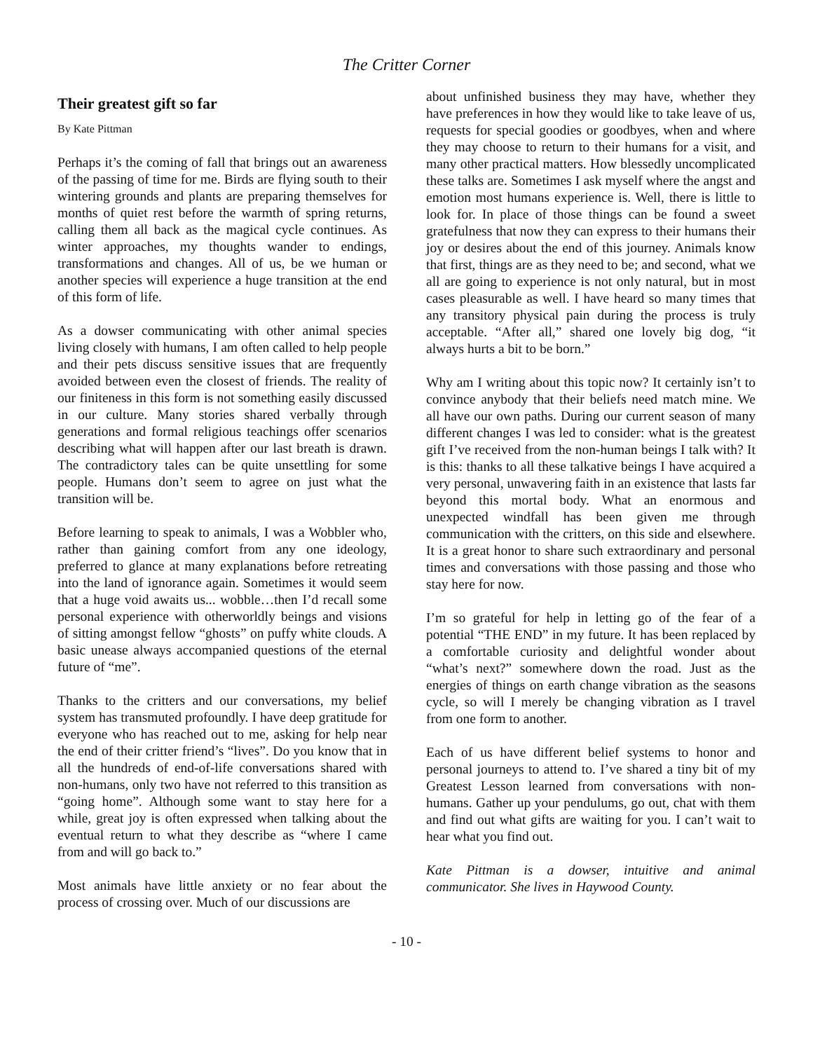The Critter Corner
Their greatest gift so far
By Kate Pittman
Perhaps it’s the coming of fall that brings out an awareness of the passing of time for me. Birds are flying south to their wintering grounds and plants are preparing themselves for months of quiet rest before the warmth of spring returns, calling them all back as the magical cycle continues. As winter approaches, my thoughts wander to endings, transformations and changes. All of us, be we human or another species will experience a huge transition at the end of this form of life.
As a dowser communicating with other animal species living closely with humans, I am often called to help people and their pets discuss sensitive issues that are frequently avoided between even the closest of friends. The reality of our finiteness in this form is not something easily discussed in our culture. Many stories shared verbally through generations and formal religious teachings offer scenarios describing what will happen after our last breath is drawn. The contradictory tales can be quite unsettling for some people. Humans don’t seem to agree on just what the transition will be.
Before learning to speak to animals, I was a Wobbler who, rather than gaining comfort from any one ideology, preferred to glance at many explanations before retreating into the land of ignorance again. Sometimes it would seem that a huge void awaits us... wobble…then I’d recall some personal experience with otherworldly beings and visions of sitting amongst fellow “ghosts” on puffy white clouds. A basic unease always accompanied questions of the eternal future of “me”.
Thanks to the critters and our conversations, my belief system has transmuted profoundly. I have deep gratitude for everyone who has reached out to me, asking for help near the end of their critter friend’s “lives”. Do you know that in all the hundreds of end-of-life conversations shared with non-humans, only two have not referred to this transition as “going home”. Although some want to stay here for a while, great joy is often expressed when talking about the eventual return to what they describe as “where I came from and will go back to.”
Most animals have little anxiety or no fear about the process of crossing over. Much of our discussions are
about unfinished business they may have, whether they have preferences in how they would like to take leave of us, requests for special goodies or goodbyes, when and where they may choose to return to their humans for a visit, and many other practical matters. How blessedly uncomplicated these talks are. Sometimes I ask myself where the angst and emotion most humans experience is. Well, there is little to look for. In place of those things can be found a sweet gratefulness that now they can express to their humans their joy or desires about the end of this journey. Animals know that first, things are as they need to be; and second, what we all are going to experience is not only natural, but in most cases pleasurable as well. I have heard so many times that any transitory physical pain during the process is truly acceptable. “After all,” shared one lovely big dog, “it always hurts a bit to be born.”
Why am I writing about this topic now? It certainly isn’t to convince anybody that their beliefs need match mine. We all have our own paths. During our current season of many different changes I was led to consider: what is the greatest gift I’ve received from the non-human beings I talk with? It is this: thanks to all these talkative beings I have acquired a very personal, unwavering faith in an existence that lasts far beyond this mortal body. What an enormous and unexpected windfall has been given me through communication with the critters, on this side and elsewhere. It is a great honor to share such extraordinary and personal times and conversations with those passing and those who stay here for now.
I’m so grateful for help in letting go of the fear of a potential “THE END” in my future. It has been replaced by a comfortable curiosity and delightful wonder about “what’s next?” somewhere down the road. Just as the energies of things on earth change vibration as the seasons cycle, so will I merely be changing vibration as I travel from one form to another.
Each of us have different belief systems to honor and personal journeys to attend to. I’ve shared a tiny bit of my Greatest Lesson learned from conversations with non-humans. Gather up your pendulums, go out, chat with them and find out what gifts are waiting for you. I can’t wait to hear what you find out.
Kate Pittman is a dowser, intuitive and animal communicator. She lives in Haywood County.
- 10 -